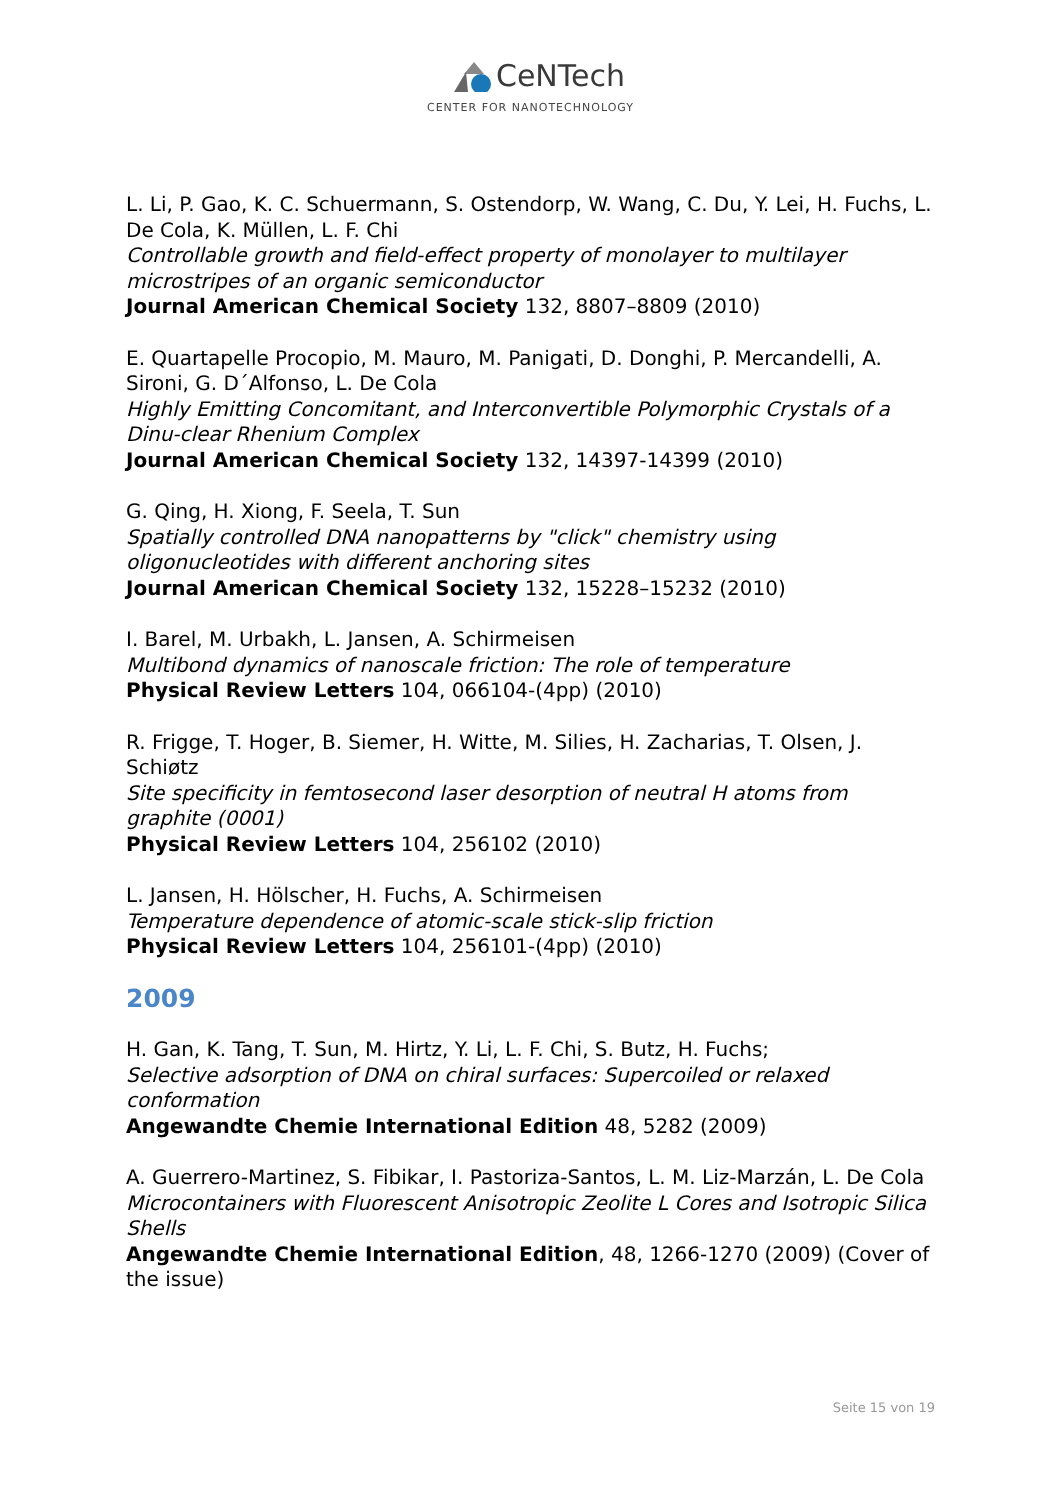CeNTech
CENTER FOR NANOTECHNOLOGY
L. Li, P. Gao, K. C. Schuermann, S. Ostendorp, W. Wang, C. Du, Y. Lei, H. Fuchs, L. De Cola, K. Müllen, L. F. Chi
Controllable growth and field-effect property of monolayer to multilayer microstripes of an organic semiconductor
Journal American Chemical Society 132, 8807–8809 (2010)
E. Quartapelle Procopio, M. Mauro, M. Panigati, D. Donghi, P. Mercandelli, A. Sironi, G. D´Alfonso, L. De Cola
Highly Emitting Concomitant, and Interconvertible Polymorphic Crystals of a Dinu-clear Rhenium Complex
Journal American Chemical Society 132, 14397-14399 (2010)
G. Qing, H. Xiong, F. Seela, T. Sun
Spatially controlled DNA nanopatterns by "click" chemistry using oligonucleotides with different anchoring sites
Journal American Chemical Society 132, 15228–15232 (2010)
I. Barel, M. Urbakh, L. Jansen, A. Schirmeisen
Multibond dynamics of nanoscale friction: The role of temperature
Physical Review Letters 104, 066104-(4pp) (2010)
R. Frigge, T. Hoger, B. Siemer, H. Witte, M. Silies, H. Zacharias, T. Olsen, J. Schiøtz
Site specificity in femtosecond laser desorption of neutral H atoms from graphite (0001)
Physical Review Letters 104, 256102 (2010)
L. Jansen, H. Hölscher, H. Fuchs, A. Schirmeisen
Temperature dependence of atomic-scale stick-slip friction
Physical Review Letters 104, 256101-(4pp) (2010)
2009
H. Gan, K. Tang, T. Sun, M. Hirtz, Y. Li, L. F. Chi, S. Butz, H. Fuchs;
Selective adsorption of DNA on chiral surfaces: Supercoiled or relaxed conformation
Angewandte Chemie International Edition 48, 5282 (2009)
A. Guerrero-Martinez, S. Fibikar, I. Pastoriza-Santos, L. M. Liz-Marzán, L. De Cola
Microcontainers with Fluorescent Anisotropic Zeolite L Cores and Isotropic Silica Shells
Angewandte Chemie International Edition, 48, 1266-1270 (2009) (Cover of the issue)
Seite 15 von 19